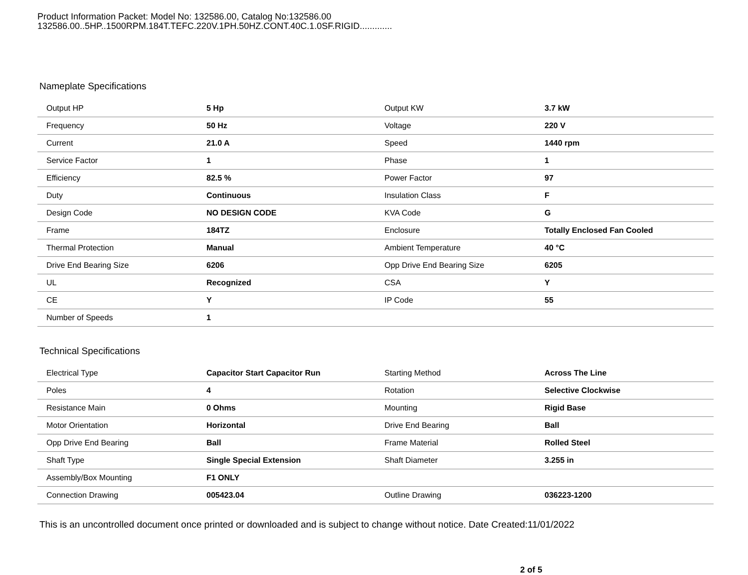Product Information Packet: Model No: 132586.00, Catalog No:132586.00
132586.00..5HP..1500RPM.184T.TEFC.220V.1PH.50HZ.CONT.40C.1.0SF.RIGID.............
Nameplate Specifications
| Output HP | 5 Hp | Output KW | 3.7 kW |
| Frequency | 50 Hz | Voltage | 220 V |
| Current | 21.0 A | Speed | 1440 rpm |
| Service Factor | 1 | Phase | 1 |
| Efficiency | 82.5 % | Power Factor | 97 |
| Duty | Continuous | Insulation Class | F |
| Design Code | NO DESIGN CODE | KVA Code | G |
| Frame | 184TZ | Enclosure | Totally Enclosed Fan Cooled |
| Thermal Protection | Manual | Ambient Temperature | 40 °C |
| Drive End Bearing Size | 6206 | Opp Drive End Bearing Size | 6205 |
| UL | Recognized | CSA | Y |
| CE | Y | IP Code | 55 |
| Number of Speeds | 1 | | |
Technical Specifications
| Electrical Type | Capacitor Start Capacitor Run | Starting Method | Across The Line |
| Poles | 4 | Rotation | Selective Clockwise |
| Resistance Main | 0 Ohms | Mounting | Rigid Base |
| Motor Orientation | Horizontal | Drive End Bearing | Ball |
| Opp Drive End Bearing | Ball | Frame Material | Rolled Steel |
| Shaft Type | Single Special Extension | Shaft Diameter | 3.255 in |
| Assembly/Box Mounting | F1 ONLY | | |
| Connection Drawing | 005423.04 | Outline Drawing | 036223-1200 |
This is an uncontrolled document once printed or downloaded and is subject to change without notice. Date Created:11/01/2022
2 of 5